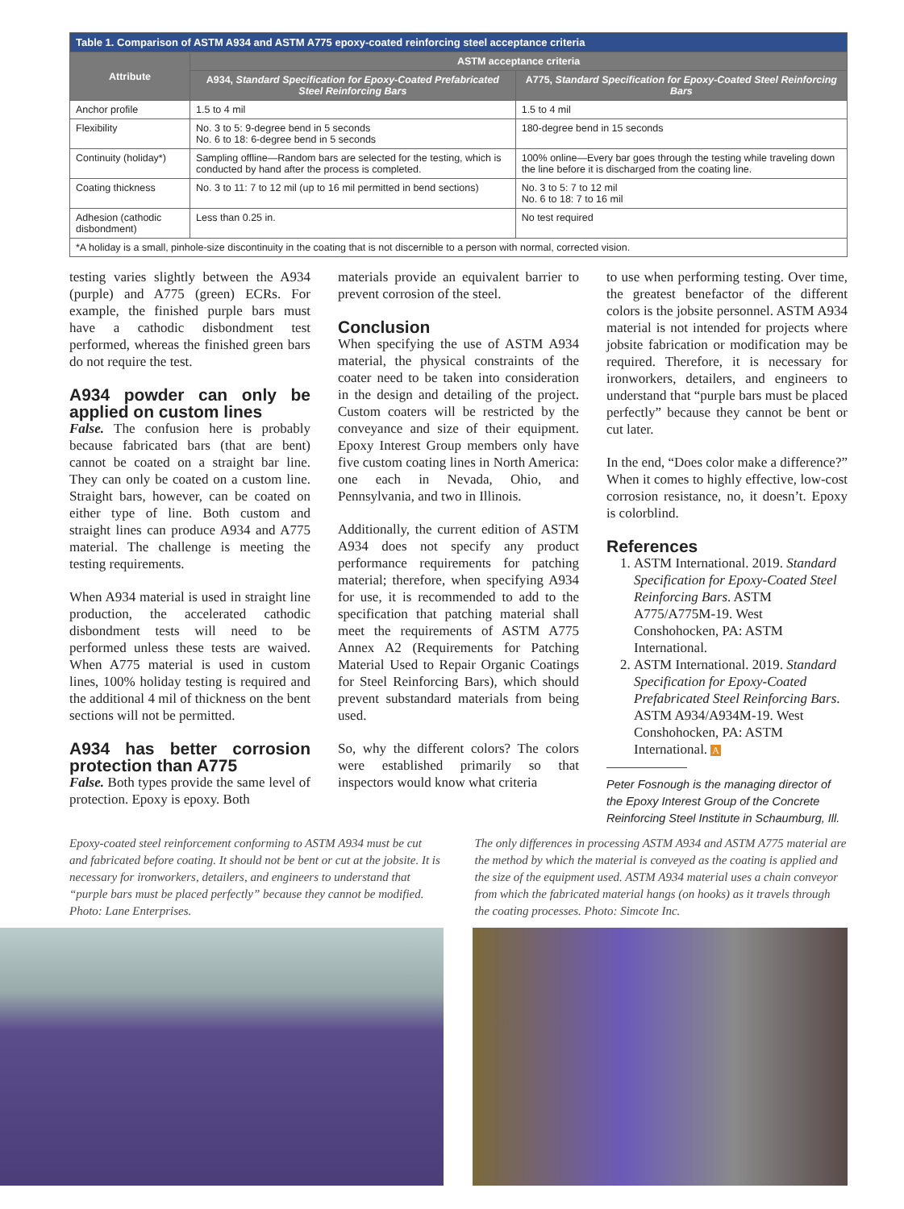| Table 1. Comparison of ASTM A934 and ASTM A775 epoxy-coated reinforcing steel acceptance criteria | | |
| Attribute | ASTM acceptance criteria | |
| | A934, Standard Specification for Epoxy-Coated Prefabricated Steel Reinforcing Bars | A775, Standard Specification for Epoxy-Coated Steel Reinforcing Bars |
| Anchor profile | 1.5 to 4 mil | 1.5 to 4 mil |
| Flexibility | No. 3 to 5: 9-degree bend in 5 seconds No. 6 to 18: 6-degree bend in 5 seconds | 180-degree bend in 15 seconds |
| Continuity (holiday*) | Sampling offline—Random bars are selected for the testing, which is conducted by hand after the process is completed. | 100% online—Every bar goes through the testing while traveling down the line before it is discharged from the coating line. |
| Coating thickness | No. 3 to 11: 7 to 12 mil (up to 16 mil permitted in bend sections) | No. 3 to 5: 7 to 12 mil No. 6 to 18: 7 to 16 mil |
| Adhesion (cathodic disbondment) | Less than 0.25 in. | No test required |
| *A holiday is a small, pinhole-size discontinuity in the coating that is not discernible to a person with normal, corrected vision. | | |
testing varies slightly between the A934 (purple) and A775 (green) ECRs. For example, the finished purple bars must have a cathodic disbondment test performed, whereas the finished green bars do not require the test.
A934 powder can only be applied on custom lines
False. The confusion here is probably because fabricated bars (that are bent) cannot be coated on a straight bar line. They can only be coated on a custom line. Straight bars, however, can be coated on either type of line. Both custom and straight lines can produce A934 and A775 material. The challenge is meeting the testing requirements.
When A934 material is used in straight line production, the accelerated cathodic disbondment tests will need to be performed unless these tests are waived. When A775 material is used in custom lines, 100% holiday testing is required and the additional 4 mil of thickness on the bent sections will not be permitted.
A934 has better corrosion protection than A775
False. Both types provide the same level of protection. Epoxy is epoxy. Both
materials provide an equivalent barrier to prevent corrosion of the steel.
Conclusion
When specifying the use of ASTM A934 material, the physical constraints of the coater need to be taken into consideration in the design and detailing of the project. Custom coaters will be restricted by the conveyance and size of their equipment. Epoxy Interest Group members only have five custom coating lines in North America: one each in Nevada, Ohio, and Pennsylvania, and two in Illinois.
Additionally, the current edition of ASTM A934 does not specify any product performance requirements for patching material; therefore, when specifying A934 for use, it is recommended to add to the specification that patching material shall meet the requirements of ASTM A775 Annex A2 (Requirements for Patching Material Used to Repair Organic Coatings for Steel Reinforcing Bars), which should prevent substandard materials from being used.
So, why the different colors? The colors were established primarily so that inspectors would know what criteria
to use when performing testing. Over time, the greatest benefactor of the different colors is the jobsite personnel. ASTM A934 material is not intended for projects where jobsite fabrication or modification may be required. Therefore, it is necessary for ironworkers, detailers, and engineers to understand that “purple bars must be placed perfectly” because they cannot be bent or cut later.
In the end, “Does color make a difference?” When it comes to highly effective, low-cost corrosion resistance, no, it doesn’t. Epoxy is colorblind.
References
1. ASTM International. 2019. Standard Specification for Epoxy-Coated Steel Reinforcing Bars. ASTM A775/A775M-19. West Conshohocken, PA: ASTM International.
2. ASTM International. 2019. Standard Specification for Epoxy-Coated Prefabricated Steel Reinforcing Bars. ASTM A934/A934M-19. West Conshohocken, PA: ASTM International. A
Peter Fosnough is the managing director of the Epoxy Interest Group of the Concrete Reinforcing Steel Institute in Schaumburg, Ill.
Epoxy-coated steel reinforcement conforming to ASTM A934 must be cut and fabricated before coating. It should not be bent or cut at the jobsite. It is necessary for ironworkers, detailers, and engineers to understand that “purple bars must be placed perfectly” because they cannot be modified. Photo: Lane Enterprises.
The only differences in processing ASTM A934 and ASTM A775 material are the method by which the material is conveyed as the coating is applied and the size of the equipment used. ASTM A934 material uses a chain conveyor from which the fabricated material hangs (on hooks) as it travels through the coating processes. Photo: Simcote Inc.